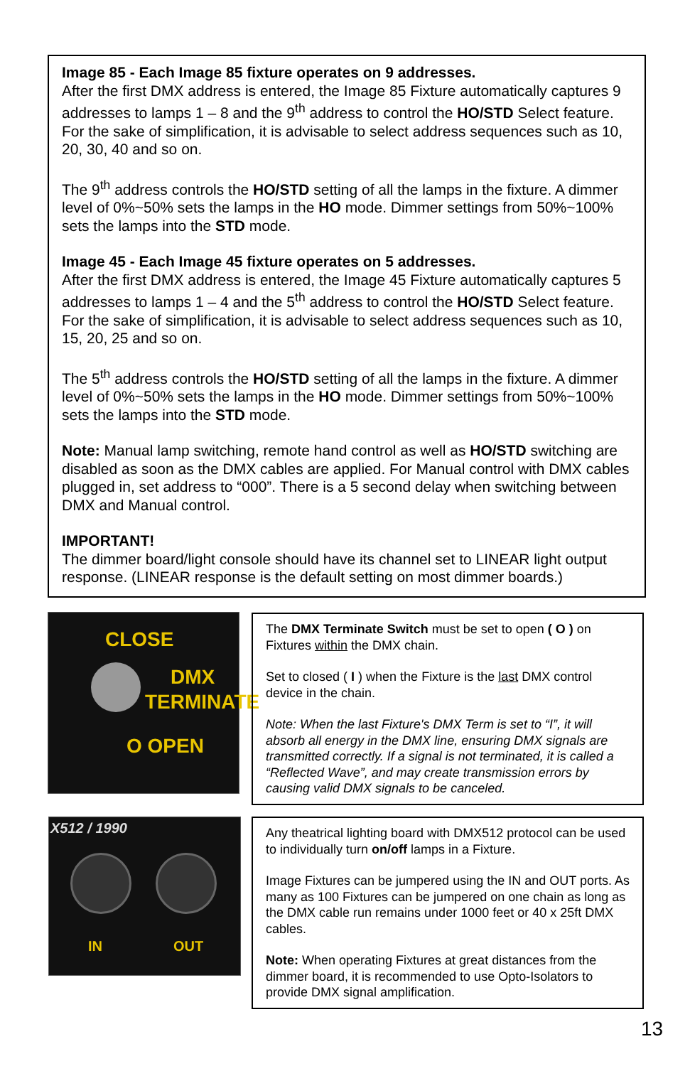Image 85 - Each Image 85 fixture operates on 9 addresses.
After the first DMX address is entered, the Image 85 Fixture automatically captures 9 addresses to lamps 1 – 8 and the 9<sup>th</sup> address to control the HO/STD Select feature. For the sake of simplification, it is advisable to select address sequences such as 10, 20, 30, 40 and so on.
The 9<sup>th</sup> address controls the HO/STD setting of all the lamps in the fixture. A dimmer level of 0%~50% sets the lamps in the HO mode. Dimmer settings from 50%~100% sets the lamps into the STD mode.
Image 45 - Each Image 45 fixture operates on 5 addresses.
After the first DMX address is entered, the Image 45 Fixture automatically captures 5 addresses to lamps 1 – 4 and the 5<sup>th</sup> address to control the HO/STD Select feature. For the sake of simplification, it is advisable to select address sequences such as 10, 15, 20, 25 and so on.
The 5<sup>th</sup> address controls the HO/STD setting of all the lamps in the fixture. A dimmer level of 0%~50% sets the lamps in the HO mode. Dimmer settings from 50%~100% sets the lamps into the STD mode.
Note: Manual lamp switching, remote hand control as well as HO/STD switching are disabled as soon as the DMX cables are applied. For Manual control with DMX cables plugged in, set address to “000”. There is a 5 second delay when switching between DMX and Manual control.
IMPORTANT!
The dimmer board/light console should have its channel set to LINEAR light output response. (LINEAR response is the default setting on most dimmer boards.)
CLOSE
DMX
TERMINATE
O OPEN
The DMX Terminate Switch must be set to open ( O ) on Fixtures within the DMX chain.
Set to closed ( I ) when the Fixture is the last DMX control device in the chain.
Note: When the last Fixture's DMX Term is set to “I”, it will absorb all energy in the DMX line, ensuring DMX signals are transmitted correctly. If a signal is not terminated, it is called a “Reflected Wave”, and may create transmission errors by causing valid DMX signals to be canceled.
X512 / 1990
IN OUT
Any theatrical lighting board with DMX512 protocol can be used to individually turn on/off lamps in a Fixture.
Image Fixtures can be jumpered using the IN and OUT ports. As many as 100 Fixtures can be jumpered on one chain as long as the DMX cable run remains under 1000 feet or 40 x 25ft DMX cables.
Note: When operating Fixtures at great distances from the dimmer board, it is recommended to use Opto-Isolators to provide DMX signal amplification.
13